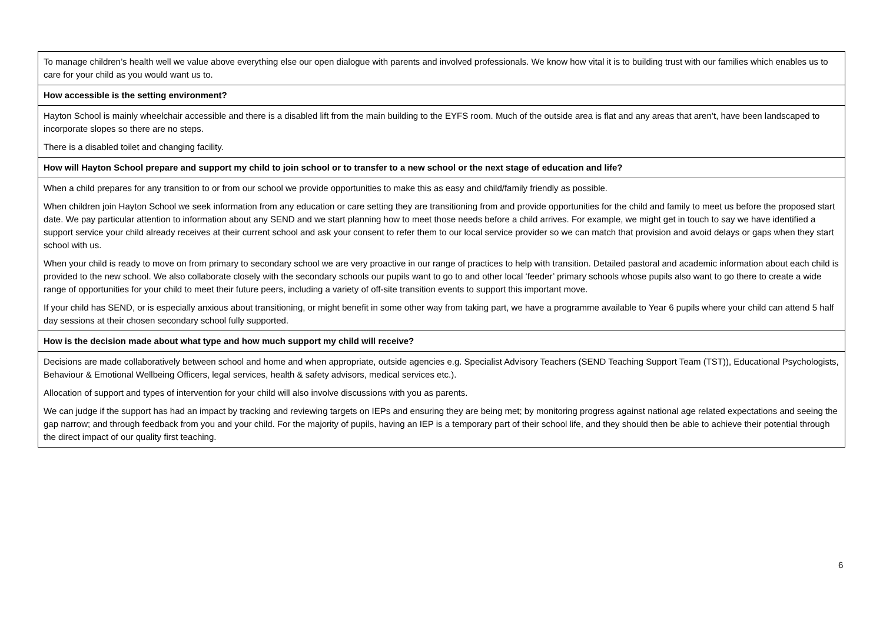| To manage children’s health well we value above everything else our open dialogue with parents and involved professionals. We know how vital it is to building trust with our families which enables us to care for your child as you would want us to. |
| How accessible is the setting environment? |
| Hayton School is mainly wheelchair accessible and there is a disabled lift from the main building to the EYFS room. Much of the outside area is flat and any areas that aren’t, have been landscaped to incorporate slopes so there are no steps. There is a disabled toilet and changing facility. |
| How will Hayton School prepare and support my child to join school or to transfer to a new school or the next stage of education and life? |
| When a child prepares for any transition to or from our school we provide opportunities to make this as easy and child/family friendly as possible. When children join Hayton School we seek information from any education or care setting they are transitioning from and provide opportunities for the child and family to meet us before the proposed start date. We pay particular attention to information about any SEND and we start planning how to meet those needs before a child arrives. For example, we might get in touch to say we have identified a support service your child already receives at their current school and ask your consent to refer them to our local service provider so we can match that provision and avoid delays or gaps when they start school with us. When your child is ready to move on from primary to secondary school we are very proactive in our range of practices to help with transition. Detailed pastoral and academic information about each child is provided to the new school. We also collaborate closely with the secondary schools our pupils want to go to and other local ‘feeder’ primary schools whose pupils also want to go there to create a wide range of opportunities for your child to meet their future peers, including a variety of off-site transition events to support this important move. If your child has SEND, or is especially anxious about transitioning, or might benefit in some other way from taking part, we have a programme available to Year 6 pupils where your child can attend 5 half day sessions at their chosen secondary school fully supported. |
| How is the decision made about what type and how much support my child will receive? |
| Decisions are made collaboratively between school and home and when appropriate, outside agencies e.g. Specialist Advisory Teachers (SEND Teaching Support Team (TST)), Educational Psychologists, Behaviour & Emotional Wellbeing Officers, legal services, health & safety advisors, medical services etc.). Allocation of support and types of intervention for your child will also involve discussions with you as parents. We can judge if the support has had an impact by tracking and reviewing targets on IEPs and ensuring they are being met; by monitoring progress against national age related expectations and seeing the gap narrow; and through feedback from you and your child. For the majority of pupils, having an IEP is a temporary part of their school life, and they should then be able to achieve their potential through the direct impact of our quality first teaching. |
6